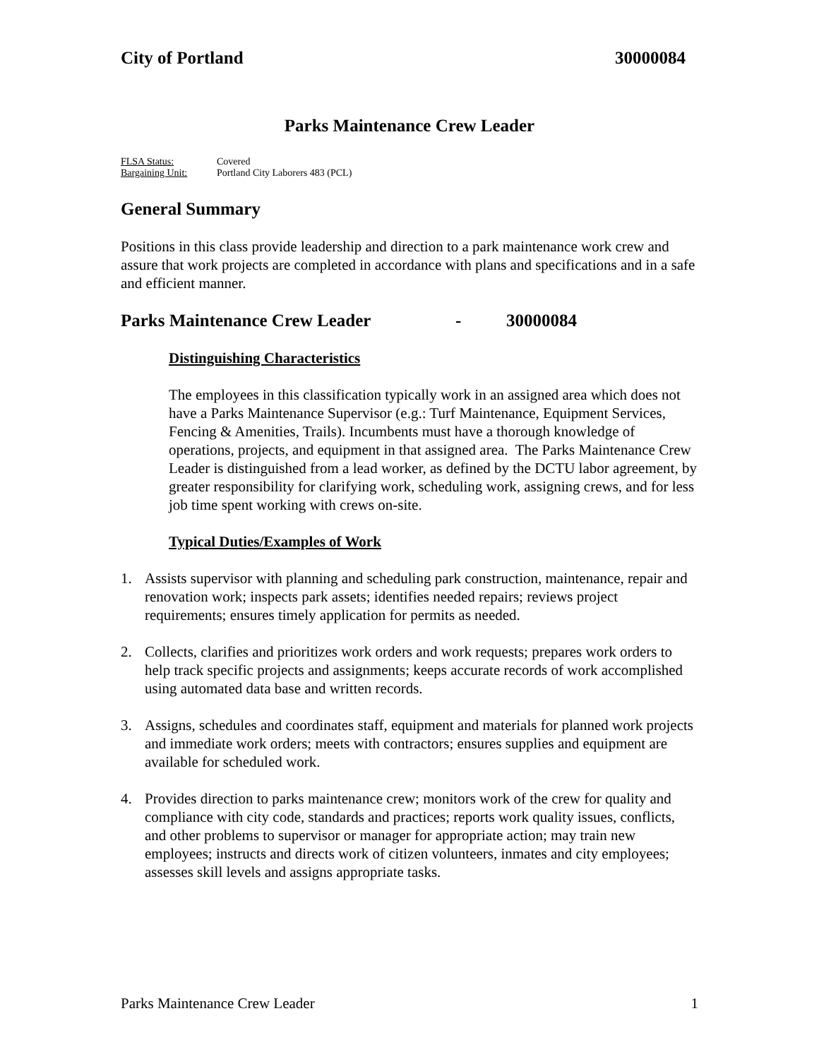City of Portland 30000084
Parks Maintenance Crew Leader
FLSA Status: Covered
Bargaining Unit: Portland City Laborers 483 (PCL)
General Summary
Positions in this class provide leadership and direction to a park maintenance work crew and assure that work projects are completed in accordance with plans and specifications and in a safe and efficient manner.
Parks Maintenance Crew Leader - 30000084
Distinguishing Characteristics
The employees in this classification typically work in an assigned area which does not have a Parks Maintenance Supervisor (e.g.: Turf Maintenance, Equipment Services, Fencing & Amenities, Trails). Incumbents must have a thorough knowledge of operations, projects, and equipment in that assigned area. The Parks Maintenance Crew Leader is distinguished from a lead worker, as defined by the DCTU labor agreement, by greater responsibility for clarifying work, scheduling work, assigning crews, and for less job time spent working with crews on-site.
Typical Duties/Examples of Work
1. Assists supervisor with planning and scheduling park construction, maintenance, repair and renovation work; inspects park assets; identifies needed repairs; reviews project requirements; ensures timely application for permits as needed.
2. Collects, clarifies and prioritizes work orders and work requests; prepares work orders to help track specific projects and assignments; keeps accurate records of work accomplished using automated data base and written records.
3. Assigns, schedules and coordinates staff, equipment and materials for planned work projects and immediate work orders; meets with contractors; ensures supplies and equipment are available for scheduled work.
4. Provides direction to parks maintenance crew; monitors work of the crew for quality and compliance with city code, standards and practices; reports work quality issues, conflicts, and other problems to supervisor or manager for appropriate action; may train new employees; instructs and directs work of citizen volunteers, inmates and city employees; assesses skill levels and assigns appropriate tasks.
Parks Maintenance Crew Leader 1